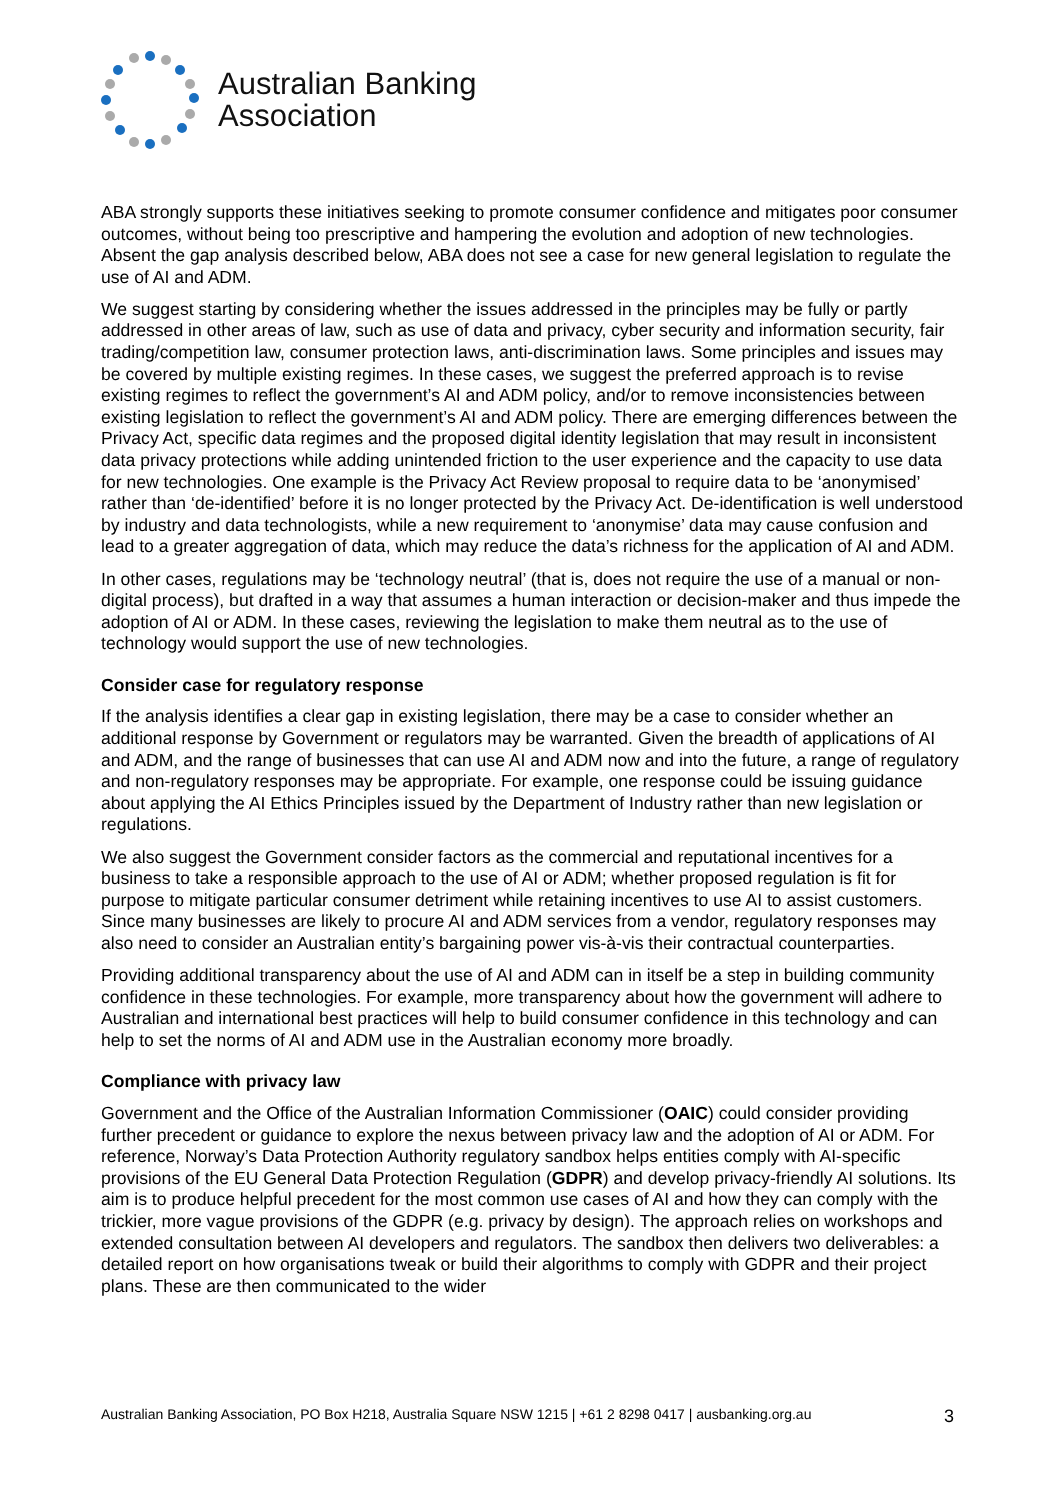Australian Banking
Association
ABA strongly supports these initiatives seeking to promote consumer confidence and mitigates poor consumer outcomes, without being too prescriptive and hampering the evolution and adoption of new technologies. Absent the gap analysis described below, ABA does not see a case for new general legislation to regulate the use of AI and ADM.
We suggest starting by considering whether the issues addressed in the principles may be fully or partly addressed in other areas of law, such as use of data and privacy, cyber security and information security, fair trading/competition law, consumer protection laws, anti-discrimination laws. Some principles and issues may be covered by multiple existing regimes. In these cases, we suggest the preferred approach is to revise existing regimes to reflect the government’s AI and ADM policy, and/or to remove inconsistencies between existing legislation to reflect the government’s AI and ADM policy. There are emerging differences between the Privacy Act, specific data regimes and the proposed digital identity legislation that may result in inconsistent data privacy protections while adding unintended friction to the user experience and the capacity to use data for new technologies. One example is the Privacy Act Review proposal to require data to be ‘anonymised’ rather than ‘de-identified’ before it is no longer protected by the Privacy Act. De-identification is well understood by industry and data technologists, while a new requirement to ‘anonymise’ data may cause confusion and lead to a greater aggregation of data, which may reduce the data’s richness for the application of AI and ADM.
In other cases, regulations may be ‘technology neutral’ (that is, does not require the use of a manual or non-digital process), but drafted in a way that assumes a human interaction or decision-maker and thus impede the adoption of AI or ADM. In these cases, reviewing the legislation to make them neutral as to the use of technology would support the use of new technologies.
Consider case for regulatory response
If the analysis identifies a clear gap in existing legislation, there may be a case to consider whether an additional response by Government or regulators may be warranted. Given the breadth of applications of AI and ADM, and the range of businesses that can use AI and ADM now and into the future, a range of regulatory and non-regulatory responses may be appropriate. For example, one response could be issuing guidance about applying the AI Ethics Principles issued by the Department of Industry rather than new legislation or regulations.
We also suggest the Government consider factors as the commercial and reputational incentives for a business to take a responsible approach to the use of AI or ADM; whether proposed regulation is fit for purpose to mitigate particular consumer detriment while retaining incentives to use AI to assist customers. Since many businesses are likely to procure AI and ADM services from a vendor, regulatory responses may also need to consider an Australian entity’s bargaining power vis-à-vis their contractual counterparties.
Providing additional transparency about the use of AI and ADM can in itself be a step in building community confidence in these technologies. For example, more transparency about how the government will adhere to Australian and international best practices will help to build consumer confidence in this technology and can help to set the norms of AI and ADM use in the Australian economy more broadly.
Compliance with privacy law
Government and the Office of the Australian Information Commissioner (OAIC) could consider providing further precedent or guidance to explore the nexus between privacy law and the adoption of AI or ADM. For reference, Norway’s Data Protection Authority regulatory sandbox helps entities comply with AI-specific provisions of the EU General Data Protection Regulation (GDPR) and develop privacy-friendly AI solutions. Its aim is to produce helpful precedent for the most common use cases of AI and how they can comply with the trickier, more vague provisions of the GDPR (e.g. privacy by design). The approach relies on workshops and extended consultation between AI developers and regulators. The sandbox then delivers two deliverables: a detailed report on how organisations tweak or build their algorithms to comply with GDPR and their project plans. These are then communicated to the wider
Australian Banking Association, PO Box H218, Australia Square NSW 1215 | +61 2 8298 0417 | ausbanking.org.au 3